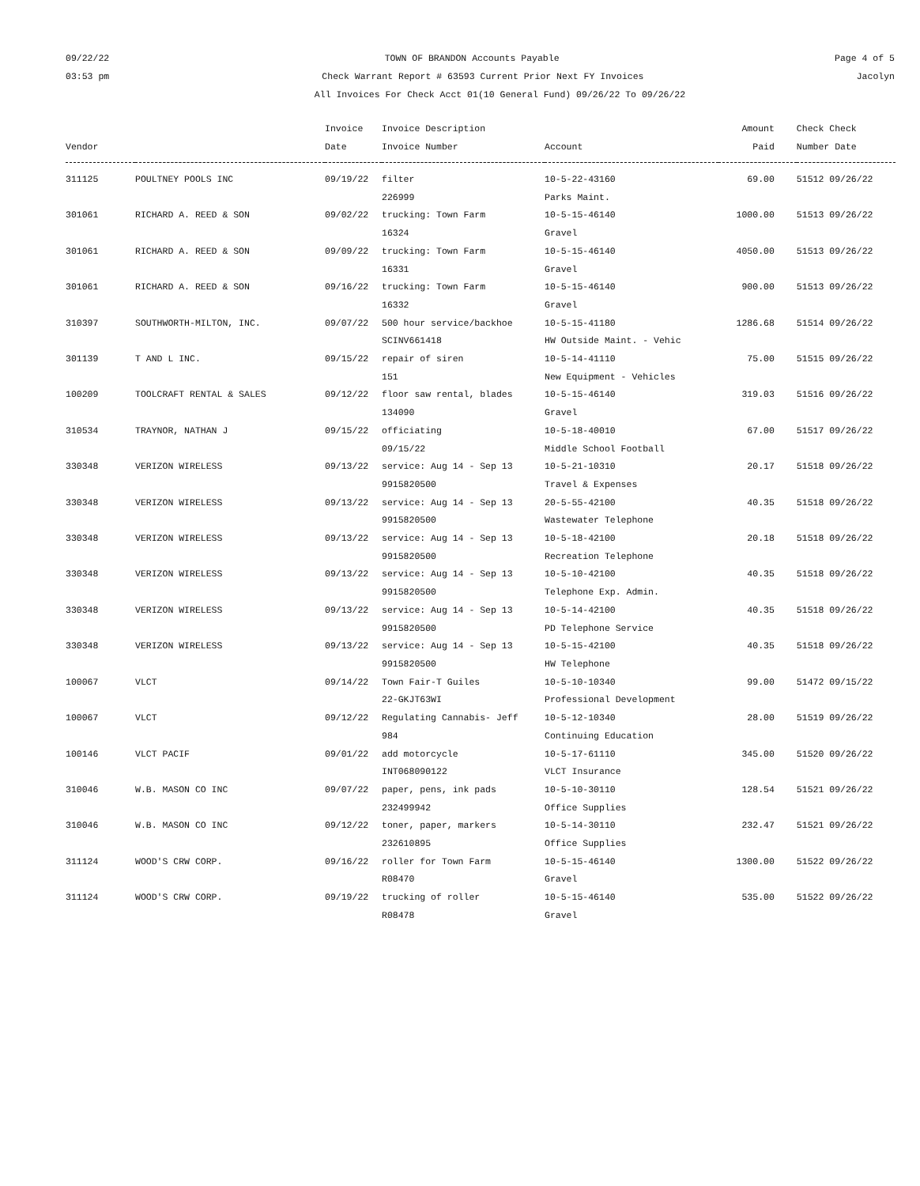09/22/22 TOWN OF BRANDON Accounts Payable Page 4 of 5
03:53 pm Check Warrant Report # 63593 Current Prior Next FY Invoices Jacolyn
All Invoices For Check Acct 01(10 General Fund) 09/26/22 To 09/26/22
| | | Invoice | Invoice Description | | Amount | Check Check |
| --- | --- | --- | --- | --- | --- | --- |
| Vendor | | Date | Invoice Number | Account | Paid | Number Date |
| 311125 | POULTNEY POOLS INC | 09/19/22 | filter 226999 | 10-5-22-43160 Parks Maint. | 69.00 | 51512 09/26/22 |
| 301061 | RICHARD A. REED & SON | 09/02/22 | trucking: Town Farm 16324 | 10-5-15-46140 Gravel | 1000.00 | 51513 09/26/22 |
| 301061 | RICHARD A. REED & SON | 09/09/22 | trucking: Town Farm 16331 | 10-5-15-46140 Gravel | 4050.00 | 51513 09/26/22 |
| 301061 | RICHARD A. REED & SON | 09/16/22 | trucking: Town Farm 16332 | 10-5-15-46140 Gravel | 900.00 | 51513 09/26/22 |
| 310397 | SOUTHWORTH-MILTON, INC. | 09/07/22 | 500 hour service/backhoe SCINV661418 | 10-5-15-41180 HW Outside Maint. - Vehic | 1286.68 | 51514 09/26/22 |
| 301139 | T AND L INC. | 09/15/22 | repair of siren 151 | 10-5-14-41110 New Equipment - Vehicles | 75.00 | 51515 09/26/22 |
| 100209 | TOOLCRAFT RENTAL & SALES | 09/12/22 | floor saw rental, blades 134090 | 10-5-15-46140 Gravel | 319.03 | 51516 09/26/22 |
| 310534 | TRAYNOR, NATHAN J | 09/15/22 | officiating 09/15/22 | 10-5-18-40010 Middle School Football | 67.00 | 51517 09/26/22 |
| 330348 | VERIZON WIRELESS | 09/13/22 | service: Aug 14 - Sep 13 9915820500 | 10-5-21-10310 Travel & Expenses | 20.17 | 51518 09/26/22 |
| 330348 | VERIZON WIRELESS | 09/13/22 | service: Aug 14 - Sep 13 9915820500 | 20-5-55-42100 Wastewater Telephone | 40.35 | 51518 09/26/22 |
| 330348 | VERIZON WIRELESS | 09/13/22 | service: Aug 14 - Sep 13 9915820500 | 10-5-18-42100 Recreation Telephone | 20.18 | 51518 09/26/22 |
| 330348 | VERIZON WIRELESS | 09/13/22 | service: Aug 14 - Sep 13 9915820500 | 10-5-10-42100 Telephone Exp. Admin. | 40.35 | 51518 09/26/22 |
| 330348 | VERIZON WIRELESS | 09/13/22 | service: Aug 14 - Sep 13 9915820500 | 10-5-14-42100 PD Telephone Service | 40.35 | 51518 09/26/22 |
| 330348 | VERIZON WIRELESS | 09/13/22 | service: Aug 14 - Sep 13 9915820500 | 10-5-15-42100 HW Telephone | 40.35 | 51518 09/26/22 |
| 100067 | VLCT | 09/14/22 | Town Fair-T Guiles 22-GKJT63WI | 10-5-10-10340 Professional Development | 99.00 | 51472 09/15/22 |
| 100067 | VLCT | 09/12/22 | Regulating Cannabis- Jeff 984 | 10-5-12-10340 Continuing Education | 28.00 | 51519 09/26/22 |
| 100146 | VLCT PACIF | 09/01/22 | add motorcycle INT068090122 | 10-5-17-61110 VLCT Insurance | 345.00 | 51520 09/26/22 |
| 310046 | W.B. MASON CO INC | 09/07/22 | paper, pens, ink pads 232499942 | 10-5-10-30110 Office Supplies | 128.54 | 51521 09/26/22 |
| 310046 | W.B. MASON CO INC | 09/12/22 | toner, paper, markers 232610895 | 10-5-14-30110 Office Supplies | 232.47 | 51521 09/26/22 |
| 311124 | WOOD'S CRW CORP. | 09/16/22 | roller for Town Farm R08470 | 10-5-15-46140 Gravel | 1300.00 | 51522 09/26/22 |
| 311124 | WOOD'S CRW CORP. | 09/19/22 | trucking of roller R08478 | 10-5-15-46140 Gravel | 535.00 | 51522 09/26/22 |